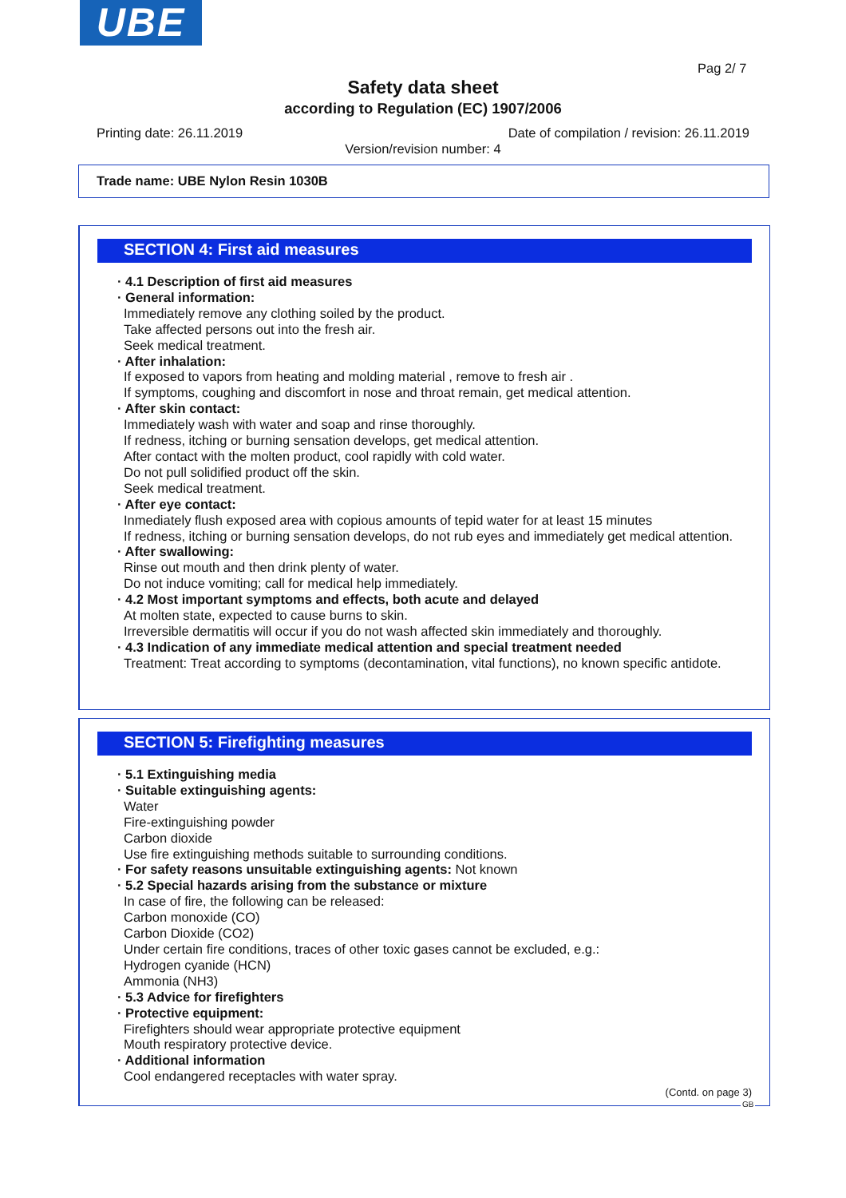UBE
Pag 2/ 7
Safety data sheet
according to Regulation (EC) 1907/2006
Printing date: 26.11.2019
Date of compilation / revision: 26.11.2019
Version/revision number: 4
Trade name: UBE Nylon Resin 1030B
SECTION 4: First aid measures
· 4.1 Description of first aid measures
· General information:
Immediately remove any clothing soiled by the product.
Take affected persons out into the fresh air.
Seek medical treatment.
· After inhalation:
If exposed to vapors from heating and molding material , remove to fresh air .
If symptoms, coughing and discomfort in nose and throat remain, get medical attention.
· After skin contact:
Immediately wash with water and soap and rinse thoroughly.
If redness, itching or burning sensation develops, get medical attention.
After contact with the molten product, cool rapidly with cold water.
Do not pull solidified product off the skin.
Seek medical treatment.
· After eye contact:
Inmediately flush exposed area with copious amounts of tepid water for at least 15 minutes
If redness, itching or burning sensation develops, do not rub eyes and immediately get medical attention.
· After swallowing:
Rinse out mouth and then drink plenty of water.
Do not induce vomiting; call for medical help immediately.
· 4.2 Most important symptoms and effects, both acute and delayed
At molten state, expected to cause burns to skin.
Irreversible dermatitis will occur if you do not wash affected skin immediately and thoroughly.
· 4.3 Indication of any immediate medical attention and special treatment needed
Treatment: Treat according to symptoms (decontamination, vital functions), no known specific antidote.
SECTION 5: Firefighting measures
· 5.1 Extinguishing media
· Suitable extinguishing agents:
Water
Fire-extinguishing powder
Carbon dioxide
Use fire extinguishing methods suitable to surrounding conditions.
· For safety reasons unsuitable extinguishing agents: Not known
· 5.2 Special hazards arising from the substance or mixture
In case of fire, the following can be released:
Carbon monoxide (CO)
Carbon Dioxide (CO2)
Under certain fire conditions, traces of other toxic gases cannot be excluded, e.g.:
Hydrogen cyanide (HCN)
Ammonia (NH3)
· 5.3 Advice for firefighters
· Protective equipment:
Firefighters should wear appropriate protective equipment
Mouth respiratory protective device.
· Additional information
Cool endangered receptacles with water spray.
(Contd. on page 3)
GB